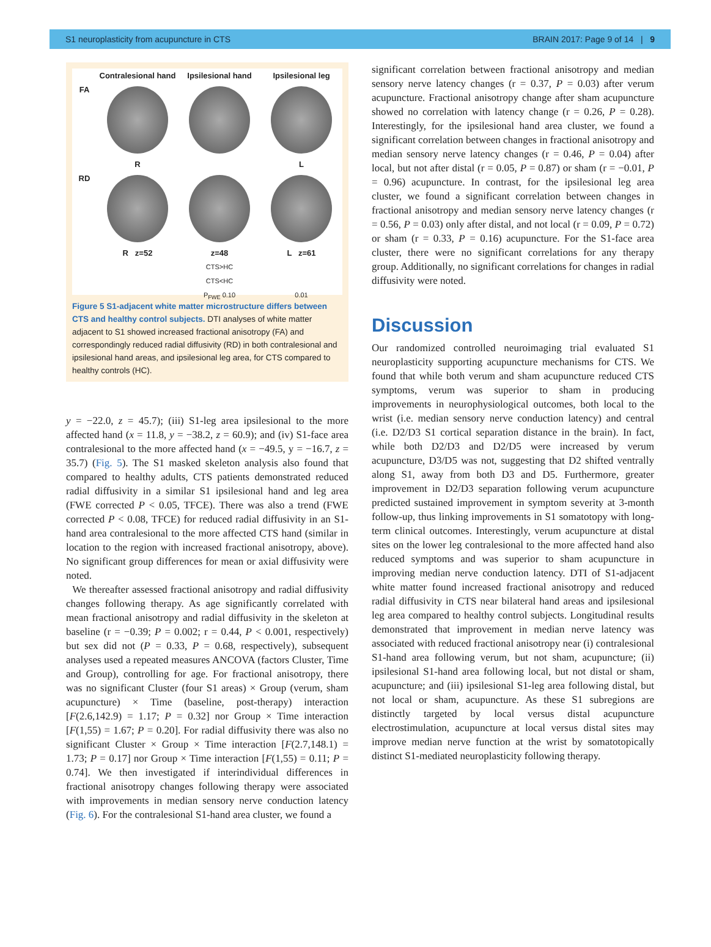S1 neuroplasticity from acupuncture in CTS BRAIN 2017: Page 9 of 14 | 9
Contralesional hand
Ipsilesional hand
Ipsilesional leg
FA
R
L
RD
R z=52
z=48
L z=61
CTS>HC
CTS<HC
P<sub>FWE</sub> 0.10
0.01
Figure 5 S1-adjacent white matter microstructure differs between CTS and healthy control subjects. DTI analyses of white matter adjacent to S1 showed increased fractional anisotropy (FA) and correspondingly reduced radial diffusivity (RD) in both contralesional and ipsilesional hand areas, and ipsilesional leg area, for CTS compared to healthy controls (HC).
y = −22.0, z = 45.7); (iii) S1-leg area ipsilesional to the more affected hand (x = 11.8, y = −38.2, z = 60.9); and (iv) S1-face area contralesional to the more affected hand (x = −49.5, y = −16.7, z = 35.7) (Fig. 5). The S1 masked skeleton analysis also found that compared to healthy adults, CTS patients demonstrated reduced radial diffusivity in a similar S1 ipsilesional hand and leg area (FWE corrected P < 0.05, TFCE). There was also a trend (FWE corrected P < 0.08, TFCE) for reduced radial diffusivity in an S1-hand area contralesional to the more affected CTS hand (similar in location to the region with increased fractional anisotropy, above). No significant group differences for mean or axial diffusivity were noted.
We thereafter assessed fractional anisotropy and radial diffusivity changes following therapy. As age significantly correlated with mean fractional anisotropy and radial diffusivity in the skeleton at baseline (r = −0.39; P = 0.002; r = 0.44, P < 0.001, respectively) but sex did not (P = 0.33, P = 0.68, respectively), subsequent analyses used a repeated measures ANCOVA (factors Cluster, Time and Group), controlling for age. For fractional anisotropy, there was no significant Cluster (four S1 areas) × Group (verum, sham acupuncture) × Time (baseline, post-therapy) interaction [F(2.6,142.9) = 1.17; P = 0.32] nor Group × Time interaction [F(1,55) = 1.67; P = 0.20]. For radial diffusivity there was also no significant Cluster × Group × Time interaction [F(2.7,148.1) = 1.73; P = 0.17] nor Group × Time interaction [F(1,55) = 0.11; P = 0.74]. We then investigated if interindividual differences in fractional anisotropy changes following therapy were associated with improvements in median sensory nerve conduction latency (Fig. 6). For the contralesional S1-hand area cluster, we found a
significant correlation between fractional anisotropy and median sensory nerve latency changes (r = 0.37, P = 0.03) after verum acupuncture. Fractional anisotropy change after sham acupuncture showed no correlation with latency change (r = 0.26, P = 0.28). Interestingly, for the ipsilesional hand area cluster, we found a significant correlation between changes in fractional anisotropy and median sensory nerve latency changes (r = 0.46, P = 0.04) after local, but not after distal (r = 0.05, P = 0.87) or sham (r = −0.01, P = 0.96) acupuncture. In contrast, for the ipsilesional leg area cluster, we found a significant correlation between changes in fractional anisotropy and median sensory nerve latency changes (r = 0.56, P = 0.03) only after distal, and not local (r = 0.09, P = 0.72) or sham (r = 0.33, P = 0.16) acupuncture. For the S1-face area cluster, there were no significant correlations for any therapy group. Additionally, no significant correlations for changes in radial diffusivity were noted.
Discussion
Our randomized controlled neuroimaging trial evaluated S1 neuroplasticity supporting acupuncture mechanisms for CTS. We found that while both verum and sham acupuncture reduced CTS symptoms, verum was superior to sham in producing improvements in neurophysiological outcomes, both local to the wrist (i.e. median sensory nerve conduction latency) and central (i.e. D2/D3 S1 cortical separation distance in the brain). In fact, while both D2/D3 and D2/D5 were increased by verum acupuncture, D3/D5 was not, suggesting that D2 shifted ventrally along S1, away from both D3 and D5. Furthermore, greater improvement in D2/D3 separation following verum acupuncture predicted sustained improvement in symptom severity at 3-month follow-up, thus linking improvements in S1 somatotopy with long-term clinical outcomes. Interestingly, verum acupuncture at distal sites on the lower leg contralesional to the more affected hand also reduced symptoms and was superior to sham acupuncture in improving median nerve conduction latency. DTI of S1-adjacent white matter found increased fractional anisotropy and reduced radial diffusivity in CTS near bilateral hand areas and ipsilesional leg area compared to healthy control subjects. Longitudinal results demonstrated that improvement in median nerve latency was associated with reduced fractional anisotropy near (i) contralesional S1-hand area following verum, but not sham, acupuncture; (ii) ipsilesional S1-hand area following local, but not distal or sham, acupuncture; and (iii) ipsilesional S1-leg area following distal, but not local or sham, acupuncture. As these S1 subregions are distinctly targeted by local versus distal acupuncture electrostimulation, acupuncture at local versus distal sites may improve median nerve function at the wrist by somatotopically distinct S1-mediated neuroplasticity following therapy.